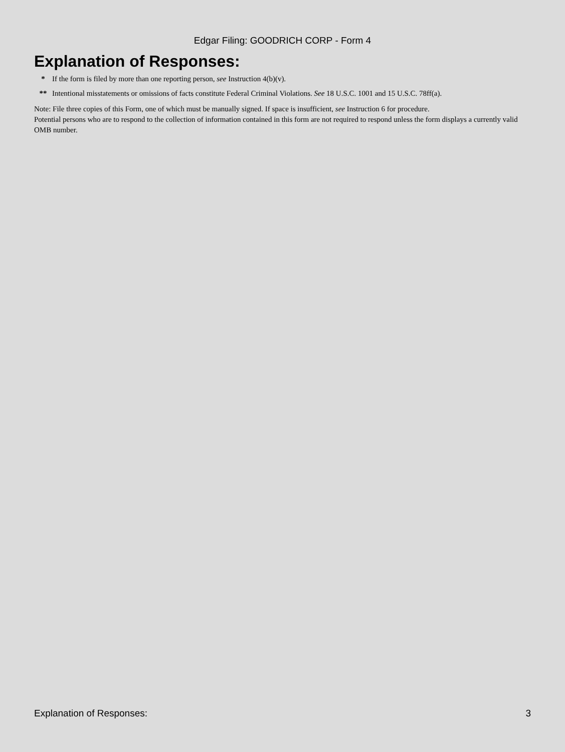Edgar Filing: GOODRICH CORP - Form 4
Explanation of Responses:
* If the form is filed by more than one reporting person, see Instruction 4(b)(v).
** Intentional misstatements or omissions of facts constitute Federal Criminal Violations. See 18 U.S.C. 1001 and 15 U.S.C. 78ff(a).
Note: File three copies of this Form, one of which must be manually signed. If space is insufficient, see Instruction 6 for procedure.
Potential persons who are to respond to the collection of information contained in this form are not required to respond unless the form displays a currently valid OMB number.
Explanation of Responses: 3